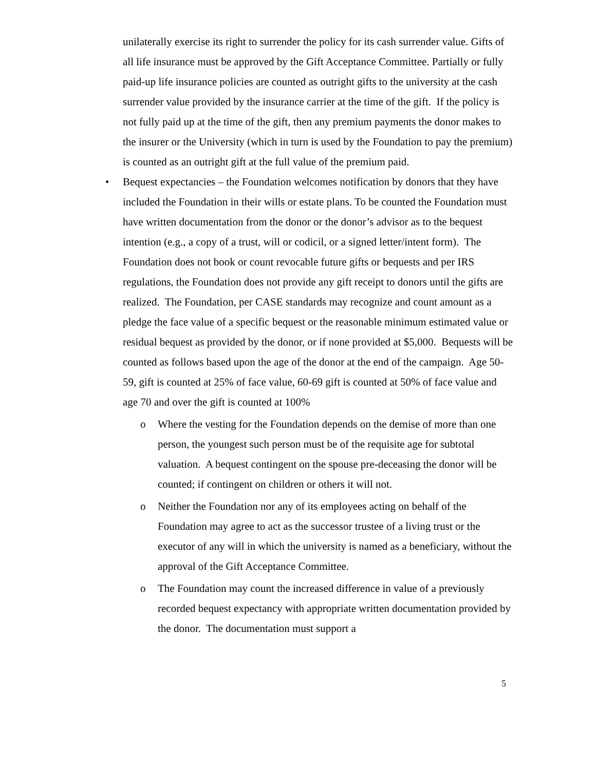unilaterally exercise its right to surrender the policy for its cash surrender value. Gifts of all life insurance must be approved by the Gift Acceptance Committee. Partially or fully paid-up life insurance policies are counted as outright gifts to the university at the cash surrender value provided by the insurance carrier at the time of the gift. If the policy is not fully paid up at the time of the gift, then any premium payments the donor makes to the insurer or the University (which in turn is used by the Foundation to pay the premium) is counted as an outright gift at the full value of the premium paid.
• Bequest expectancies – the Foundation welcomes notification by donors that they have included the Foundation in their wills or estate plans. To be counted the Foundation must have written documentation from the donor or the donor’s advisor as to the bequest intention (e.g., a copy of a trust, will or codicil, or a signed letter/intent form). The Foundation does not book or count revocable future gifts or bequests and per IRS regulations, the Foundation does not provide any gift receipt to donors until the gifts are realized. The Foundation, per CASE standards may recognize and count amount as a pledge the face value of a specific bequest or the reasonable minimum estimated value or residual bequest as provided by the donor, or if none provided at $5,000. Bequests will be counted as follows based upon the age of the donor at the end of the campaign. Age 50-59, gift is counted at 25% of face value, 60-69 gift is counted at 50% of face value and age 70 and over the gift is counted at 100%
o Where the vesting for the Foundation depends on the demise of more than one person, the youngest such person must be of the requisite age for subtotal valuation. A bequest contingent on the spouse pre-deceasing the donor will be counted; if contingent on children or others it will not.
o Neither the Foundation nor any of its employees acting on behalf of the Foundation may agree to act as the successor trustee of a living trust or the executor of any will in which the university is named as a beneficiary, without the approval of the Gift Acceptance Committee.
o The Foundation may count the increased difference in value of a previously recorded bequest expectancy with appropriate written documentation provided by the donor. The documentation must support a
5